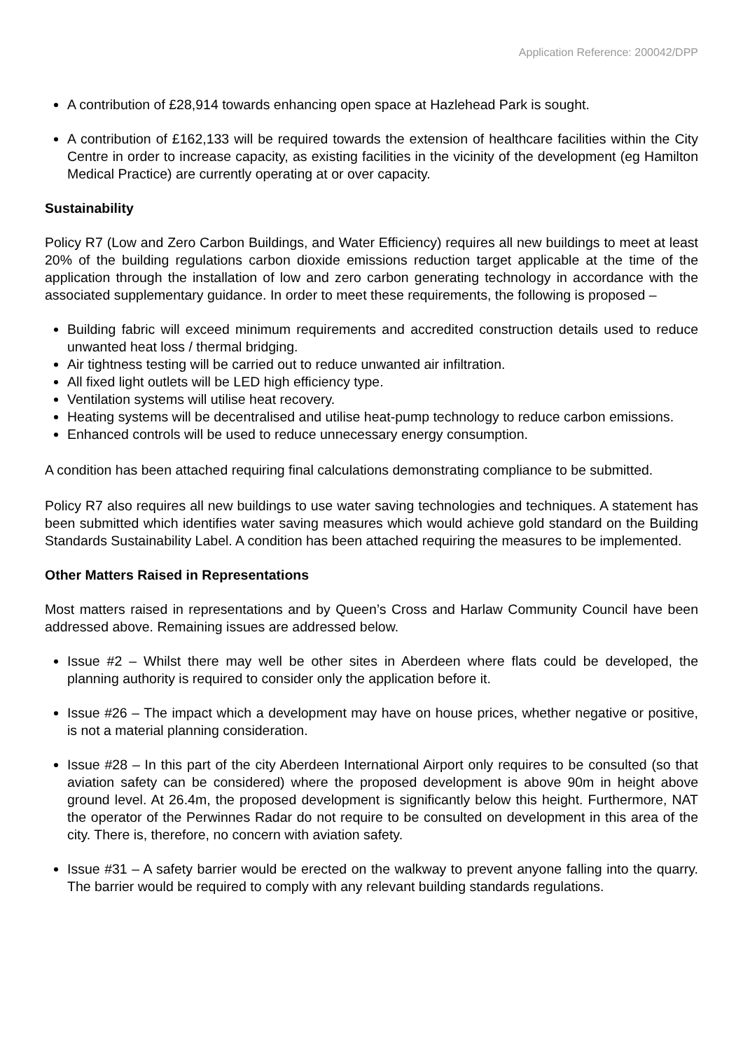Application Reference: 200042/DPP
A contribution of £28,914 towards enhancing open space at Hazlehead Park is sought.
A contribution of £162,133 will be required towards the extension of healthcare facilities within the City Centre in order to increase capacity, as existing facilities in the vicinity of the development (eg Hamilton Medical Practice) are currently operating at or over capacity.
Sustainability
Policy R7 (Low and Zero Carbon Buildings, and Water Efficiency) requires all new buildings to meet at least 20% of the building regulations carbon dioxide emissions reduction target applicable at the time of the application through the installation of low and zero carbon generating technology in accordance with the associated supplementary guidance. In order to meet these requirements, the following is proposed –
Building fabric will exceed minimum requirements and accredited construction details used to reduce unwanted heat loss / thermal bridging.
Air tightness testing will be carried out to reduce unwanted air infiltration.
All fixed light outlets will be LED high efficiency type.
Ventilation systems will utilise heat recovery.
Heating systems will be decentralised and utilise heat-pump technology to reduce carbon emissions.
Enhanced controls will be used to reduce unnecessary energy consumption.
A condition has been attached requiring final calculations demonstrating compliance to be submitted.
Policy R7 also requires all new buildings to use water saving technologies and techniques. A statement has been submitted which identifies water saving measures which would achieve gold standard on the Building Standards Sustainability Label. A condition has been attached requiring the measures to be implemented.
Other Matters Raised in Representations
Most matters raised in representations and by Queen’s Cross and Harlaw Community Council have been addressed above. Remaining issues are addressed below.
Issue #2 – Whilst there may well be other sites in Aberdeen where flats could be developed, the planning authority is required to consider only the application before it.
Issue #26 – The impact which a development may have on house prices, whether negative or positive, is not a material planning consideration.
Issue #28 – In this part of the city Aberdeen International Airport only requires to be consulted (so that aviation safety can be considered) where the proposed development is above 90m in height above ground level. At 26.4m, the proposed development is significantly below this height. Furthermore, NAT the operator of the Perwinnes Radar do not require to be consulted on development in this area of the city. There is, therefore, no concern with aviation safety.
Issue #31 – A safety barrier would be erected on the walkway to prevent anyone falling into the quarry. The barrier would be required to comply with any relevant building standards regulations.